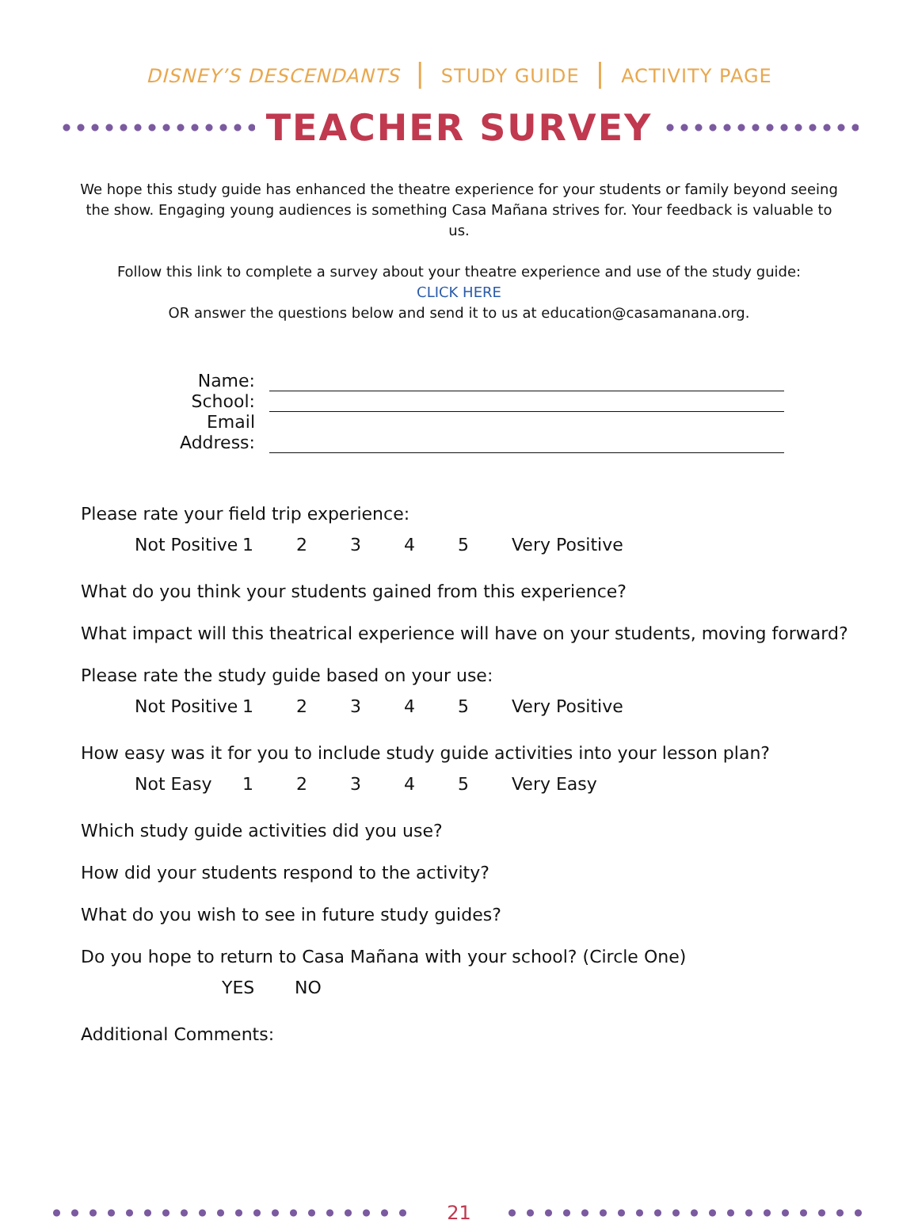DISNEY’S DESCENDANTS | STUDY GUIDE | ACTIVITY PAGE
TEACHER SURVEY
We hope this study guide has enhanced the theatre experience for your students or family beyond seeing the show. Engaging young audiences is something Casa Mañana strives for. Your feedback is valuable to us.
Follow this link to complete a survey about your theatre experience and use of the study guide:
CLICK HERE
OR answer the questions below and send it to us at education@casamanana.org.
Name:
School:
Email Address:
Please rate your field trip experience:
Not Positive 12345 Very Positive
What do you think your students gained from this experience?
What impact will this theatrical experience will have on your students, moving forward?
Please rate the study guide based on your use:
Not Positive 12345 Very Positive
How easy was it for you to include study guide activities into your lesson plan?
Not Easy 12345 Very Easy
Which study guide activities did you use?
How did your students respond to the activity?
What do you wish to see in future study guides?
Do you hope to return to Casa Mañana with your school? (Circle One)
YES NO
Additional Comments:
21